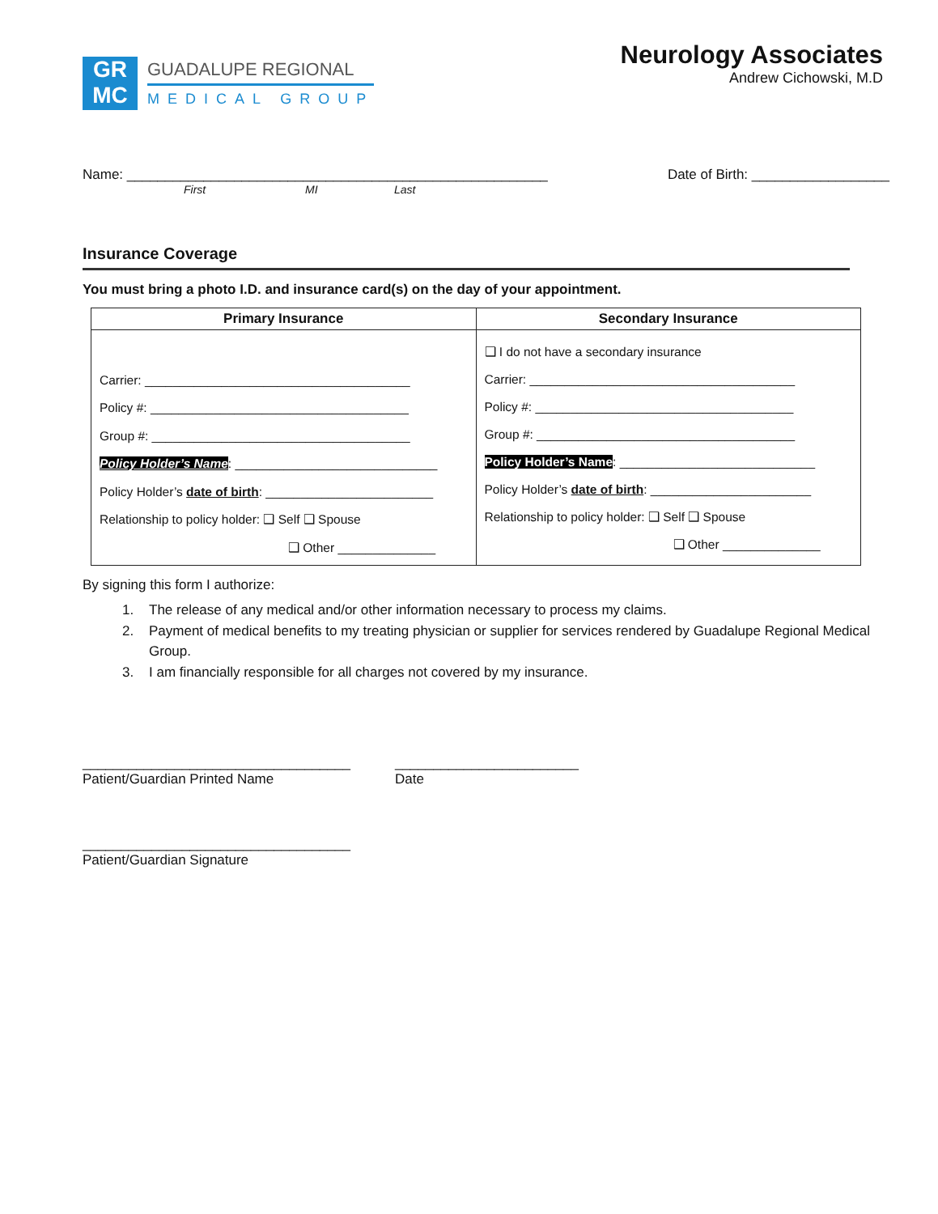GR
MC
GUADALUPE REGIONAL
MEDICAL GROUP
Neurology Associates
Andrew Cichowski, M.D
Name: _______________________________________________________ Date of Birth: __________________
First MI Last
Insurance Coverage
You must bring a photo I.D. and insurance card(s) on the day of your appointment.
| Primary Insurance | Secondary Insurance |
| --- | --- |
| Carrier: ______________________________________ Policy #: _____________________________________ Group #: _____________________________________ Policy Holder’s Name : _____________________________ Policy Holder’s date of birth : ________________________ Relationship to policy holder: ❑ Self ❑ Spouse ❑ Other ______________ | ❑ I do not have a secondary insurance Carrier: ______________________________________ Policy #: _____________________________________ Group #: _____________________________________ Policy Holder’s Name : ____________________________ Policy Holder’s date of birth : _______________________ Relationship to policy holder: ❑ Self ❑ Spouse ❑ Other ______________ |
By signing this form I authorize:
1. The release of any medical and/or other information necessary to process my claims.
2. Payment of medical benefits to my treating physician or supplier for services rendered by Guadalupe Regional Medical Group.
3. I am financially responsible for all charges not covered by my insurance.
___________________________________
Patient/Guardian Printed Name
________________________
Date
___________________________________
Patient/Guardian Signature